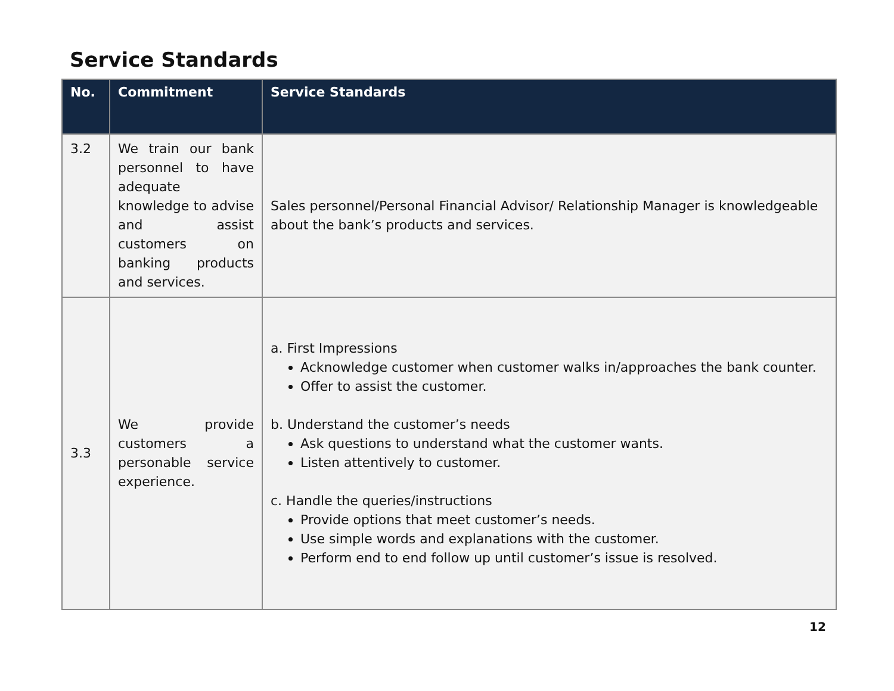Service Standards
| No. | Commitment | Service Standards |
| --- | --- | --- |
| 3.2 | We train our bank personnel to have adequate knowledge to advise and assist customers on banking products and services. | Sales personnel/Personal Financial Advisor/ Relationship Manager is knowledgeable about the bank’s products and services. |
| 3.3 | We provide customers a personable service experience. | a. First Impressions Acknowledge customer when customer walks in/approaches the bank counter. Offer to assist the customer. b. Understand the customer’s needs Ask questions to understand what the customer wants. Listen attentively to customer. c. Handle the queries/instructions Provide options that meet customer’s needs. Use simple words and explanations with the customer. Perform end to end follow up until customer’s issue is resolved. |
12